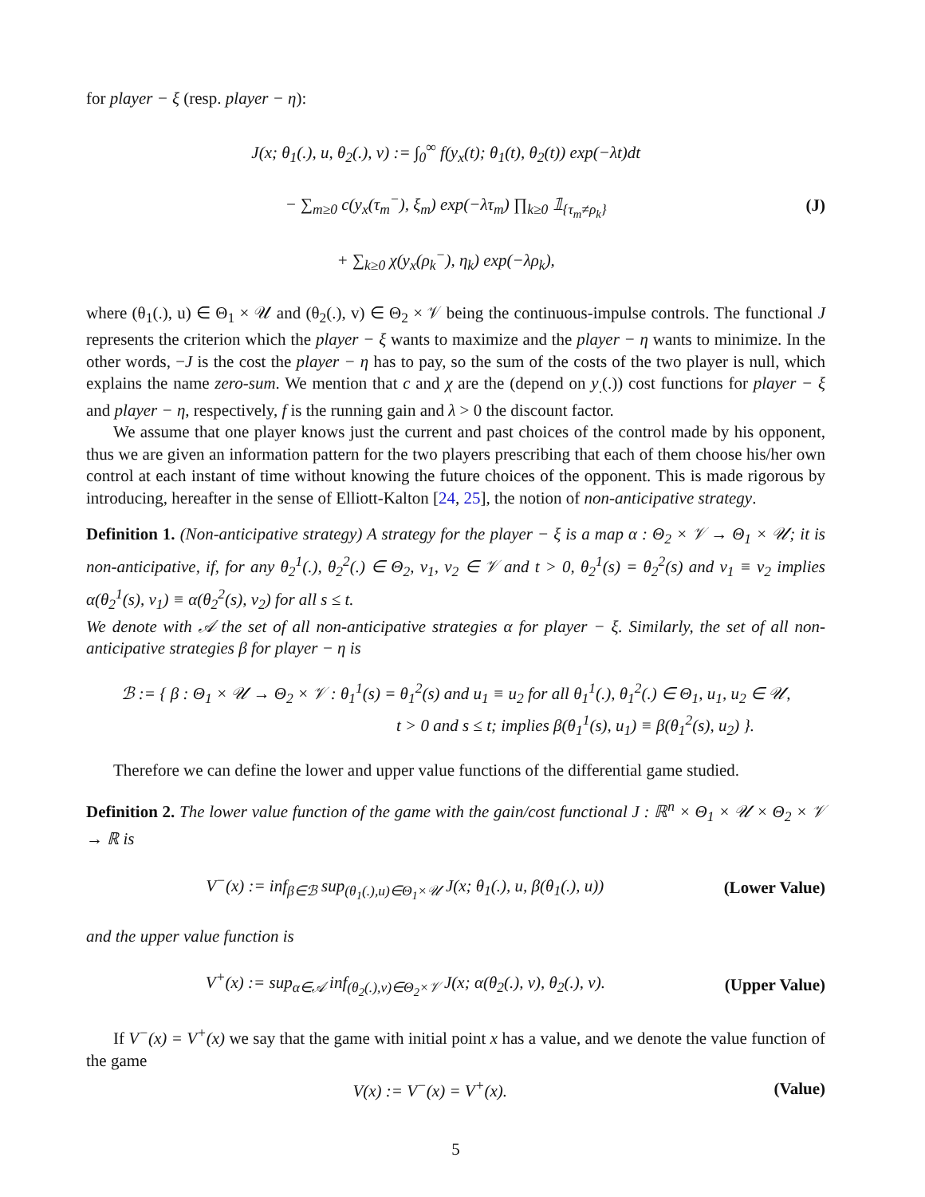for player − ξ (resp. player − η):
J(x; θ<sub>1</sub>(.), u, θ<sub>2</sub>(.), v) := ∫<sub>0</sub><sup>∞</sup> f(y<sub>x</sub>(t); θ<sub>1</sub>(t), θ<sub>2</sub>(t)) exp(−λt)dt
− ∑<sub>m≥0</sub> c(y<sub>x</sub>(τ<sub>m</sub><sup>−</sup>), ξ<sub>m</sub>) exp(−λτ<sub>m</sub>) ∏<sub>k≥0</sub> 𝟙<sub>{τ<sub>m</sub>≠ρ<sub>k</sub>}</sub>
+ ∑<sub>k≥0</sub> χ(y<sub>x</sub>(ρ<sub>k</sub><sup>−</sup>), η<sub>k</sub>) exp(−λρ<sub>k</sub>),
(J)
where (θ<sub>1</sub>(.), u) ∈ Θ<sub>1</sub> × 𝒰 and (θ<sub>2</sub>(.), v) ∈ Θ<sub>2</sub> × 𝒱 being the continuous-impulse controls. The functional J represents the criterion which the player − ξ wants to maximize and the player − η wants to minimize. In the other words, −J is the cost the player − η has to pay, so the sum of the costs of the two player is null, which explains the name zero-sum. We mention that c and χ are the (depend on y<sub>.</sub>(.)) cost functions for player − ξ and player − η, respectively, f is the running gain and λ > 0 the discount factor.
We assume that one player knows just the current and past choices of the control made by his opponent, thus we are given an information pattern for the two players prescribing that each of them choose his/her own control at each instant of time without knowing the future choices of the opponent. This is made rigorous by introducing, hereafter in the sense of Elliott-Kalton [24, 25], the notion of non-anticipative strategy.
Definition 1. (Non-anticipative strategy) A strategy for the player − ξ is a map α : Θ<sub>2</sub> × 𝒱 → Θ<sub>1</sub> × 𝒰; it is non-anticipative, if, for any θ<sub>2</sub><sup>1</sup>(.), θ<sub>2</sub><sup>2</sup>(.) ∈ Θ<sub>2</sub>, v<sub>1</sub>, v<sub>2</sub> ∈ 𝒱 and t > 0, θ<sub>2</sub><sup>1</sup>(s) = θ<sub>2</sub><sup>2</sup>(s) and v<sub>1</sub> ≡ v<sub>2</sub> implies α(θ<sub>2</sub><sup>1</sup>(s), v<sub>1</sub>) ≡ α(θ<sub>2</sub><sup>2</sup>(s), v<sub>2</sub>) for all s ≤ t.
We denote with 𝒜 the set of all non-anticipative strategies α for player − ξ. Similarly, the set of all non-anticipative strategies β for player − η is
ℬ := { β : Θ<sub>1</sub> × 𝒰 → Θ<sub>2</sub> × 𝒱 : θ<sub>1</sub><sup>1</sup>(s) = θ<sub>1</sub><sup>2</sup>(s) and u<sub>1</sub> ≡ u<sub>2</sub> for all θ<sub>1</sub><sup>1</sup>(.), θ<sub>1</sub><sup>2</sup>(.) ∈ Θ<sub>1</sub>, u<sub>1</sub>, u<sub>2</sub> ∈ 𝒰,
t > 0 and s ≤ t; implies β(θ<sub>1</sub><sup>1</sup>(s), u<sub>1</sub>) ≡ β(θ<sub>1</sub><sup>2</sup>(s), u<sub>2</sub>) }.
Therefore we can define the lower and upper value functions of the differential game studied.
Definition 2. The lower value function of the game with the gain/cost functional J : ℝ<sup>n</sup> × Θ<sub>1</sub> × 𝒰 × Θ<sub>2</sub> × 𝒱 → ℝ is
V<sup>−</sup>(x) := inf<sub>β∈ℬ</sub> sup<sub>(θ<sub>1</sub>(.),u)∈Θ<sub>1</sub>×𝒰</sub> J(x; θ<sub>1</sub>(.), u, β(θ<sub>1</sub>(.), u))
(Lower Value)
and the upper value function is
V<sup>+</sup>(x) := sup<sub>α∈𝒜</sub> inf<sub>(θ<sub>2</sub>(.),v)∈Θ<sub>2</sub>×𝒱</sub> J(x; α(θ<sub>2</sub>(.), v), θ<sub>2</sub>(.), v).
(Upper Value)
If V<sup>−</sup>(x) = V<sup>+</sup>(x) we say that the game with initial point x has a value, and we denote the value function of the game
V(x) := V<sup>−</sup>(x) = V<sup>+</sup>(x). (Value)
5